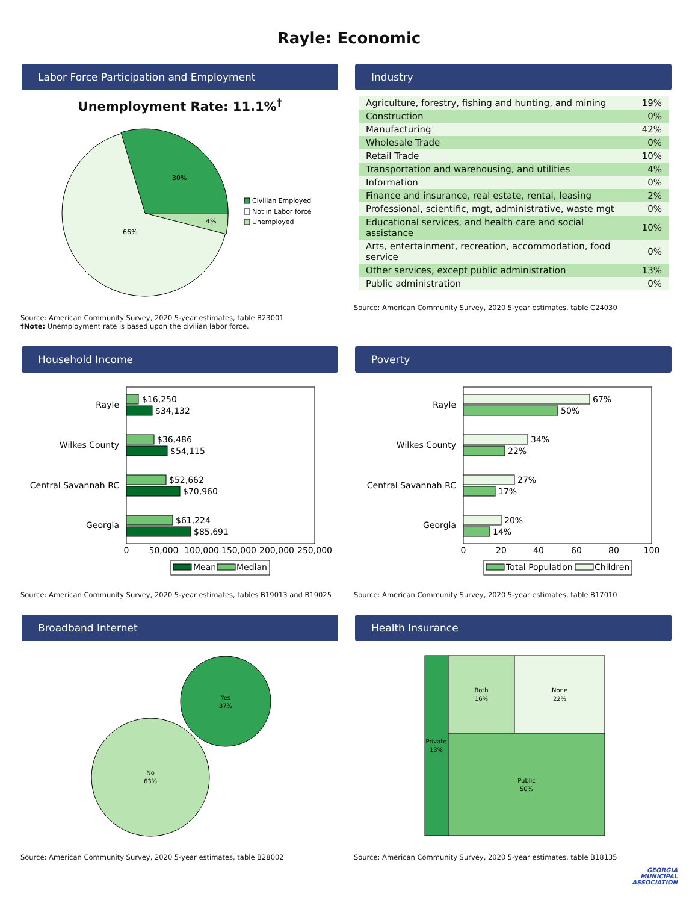Rayle: Economic
Labor Force Participation and Employment
Unemployment Rate: 11.1%<sup>†</sup>
30%
4%
66%
Civilian Employed
Not in Labor force
Unemployed
Source: American Community Survey, 2020 5-year estimates, table B23001
†Note: Unemployment rate is based upon the civilian labor force.
Industry
| Agriculture, forestry, fishing and hunting, and mining | 19% |
| Construction | 0% |
| Manufacturing | 42% |
| Wholesale Trade | 0% |
| Retail Trade | 10% |
| Transportation and warehousing, and utilities | 4% |
| Information | 0% |
| Finance and insurance, real estate, rental, leasing | 2% |
| Professional, scientific, mgt, administrative, waste mgt | 0% |
| Educational services, and health care and social assistance | 10% |
| Arts, entertainment, recreation, accommodation, food service | 0% |
| Other services, except public administration | 13% |
| Public administration | 0% |
Source: American Community Survey, 2020 5-year estimates, table C24030
Household Income
$16,250
$34,132
$36,486
$54,115
$52,662
$70,960
$61,224
$85,691
Rayle
Wilkes County
Central Savannah RC
Georgia
0
50,000
100,000
150,000
200,000
250,000
Mean
Median
Source: American Community Survey, 2020 5-year estimates, tables B19013 and B19025
Poverty
67%
50%
34%
22%
27%
17%
20%
14%
Rayle
Wilkes County
Central Savannah RC
Georgia
0
20
40
60
80
100
Total Population
Children
Source: American Community Survey, 2020 5-year estimates, table B17010
Broadband Internet
Yes
37%
No
63%
Source: American Community Survey, 2020 5-year estimates, table B28002
Health Insurance
Private
13%
Both
16%
None
22%
Public
50%
Source: American Community Survey, 2020 5-year estimates, table B18135
GEORGIA
MUNICIPAL
ASSOCIATION